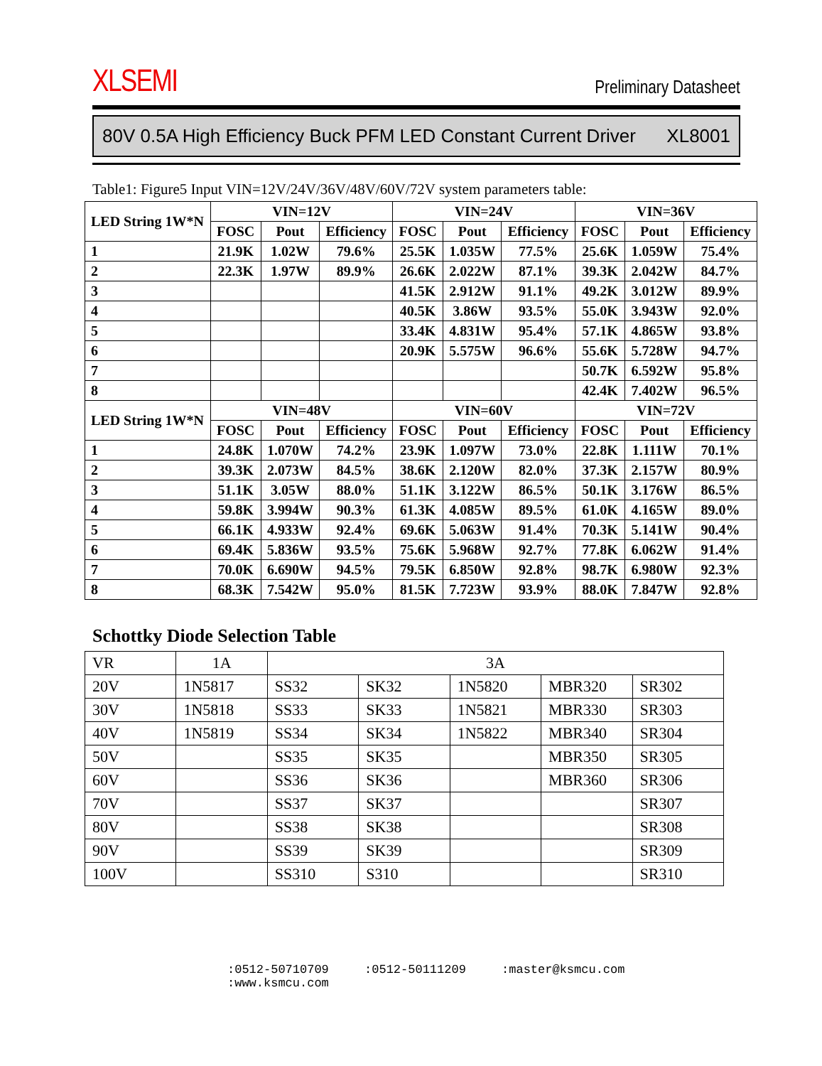XLSEMI
Preliminary Datasheet
80V 0.5A High Efficiency Buck PFM LED Constant Current Driver XL8001
Table1: Figure5 Input VIN=12V/24V/36V/48V/60V/72V system parameters table:
| LED String 1W*N | VIN=12V | | | VIN=24V | | | VIN=36V | | |
| --- | --- | --- | --- | --- | --- | --- | --- | --- | --- |
| | FOSC | Pout | Efficiency | FOSC | Pout | Efficiency | FOSC | Pout | Efficiency |
| 1 | 21.9K | 1.02W | 79.6% | 25.5K | 1.035W | 77.5% | 25.6K | 1.059W | 75.4% |
| 2 | 22.3K | 1.97W | 89.9% | 26.6K | 2.022W | 87.1% | 39.3K | 2.042W | 84.7% |
| 3 | | | | 41.5K | 2.912W | 91.1% | 49.2K | 3.012W | 89.9% |
| 4 | | | | 40.5K | 3.86W | 93.5% | 55.0K | 3.943W | 92.0% |
| 5 | | | | 33.4K | 4.831W | 95.4% | 57.1K | 4.865W | 93.8% |
| 6 | | | | 20.9K | 5.575W | 96.6% | 55.6K | 5.728W | 94.7% |
| 7 | | | | | | | 50.7K | 6.592W | 95.8% |
| 8 | | | | | | | 42.4K | 7.402W | 96.5% |
| LED String 1W*N | VIN=48V | | | VIN=60V | | | VIN=72V | | |
| | FOSC | Pout | Efficiency | FOSC | Pout | Efficiency | FOSC | Pout | Efficiency |
| 1 | 24.8K | 1.070W | 74.2% | 23.9K | 1.097W | 73.0% | 22.8K | 1.111W | 70.1% |
| 2 | 39.3K | 2.073W | 84.5% | 38.6K | 2.120W | 82.0% | 37.3K | 2.157W | 80.9% |
| 3 | 51.1K | 3.05W | 88.0% | 51.1K | 3.122W | 86.5% | 50.1K | 3.176W | 86.5% |
| 4 | 59.8K | 3.994W | 90.3% | 61.3K | 4.085W | 89.5% | 61.0K | 4.165W | 89.0% |
| 5 | 66.1K | 4.933W | 92.4% | 69.6K | 5.063W | 91.4% | 70.3K | 5.141W | 90.4% |
| 6 | 69.4K | 5.836W | 93.5% | 75.6K | 5.968W | 92.7% | 77.8K | 6.062W | 91.4% |
| 7 | 70.0K | 6.690W | 94.5% | 79.5K | 6.850W | 92.8% | 98.7K | 6.980W | 92.3% |
| 8 | 68.3K | 7.542W | 95.0% | 81.5K | 7.723W | 93.9% | 88.0K | 7.847W | 92.8% |
Schottky Diode Selection Table
| VR | 1A | 3A | | | | |
| 20V | 1N5817 | SS32 | SK32 | 1N5820 | MBR320 | SR302 |
| 30V | 1N5818 | SS33 | SK33 | 1N5821 | MBR330 | SR303 |
| 40V | 1N5819 | SS34 | SK34 | 1N5822 | MBR340 | SR304 |
| 50V | | SS35 | SK35 | | MBR350 | SR305 |
| 60V | | SS36 | SK36 | | MBR360 | SR306 |
| 70V | | SS37 | SK37 | | | SR307 |
| 80V | | SS38 | SK38 | | | SR308 |
| 90V | | SS39 | SK39 | | | SR309 |
| 100V | | SS310 | S310 | | | SR310 |
:0512-50710709 :0512-50111209 :master@ksmcu.com :www.ksmcu.com